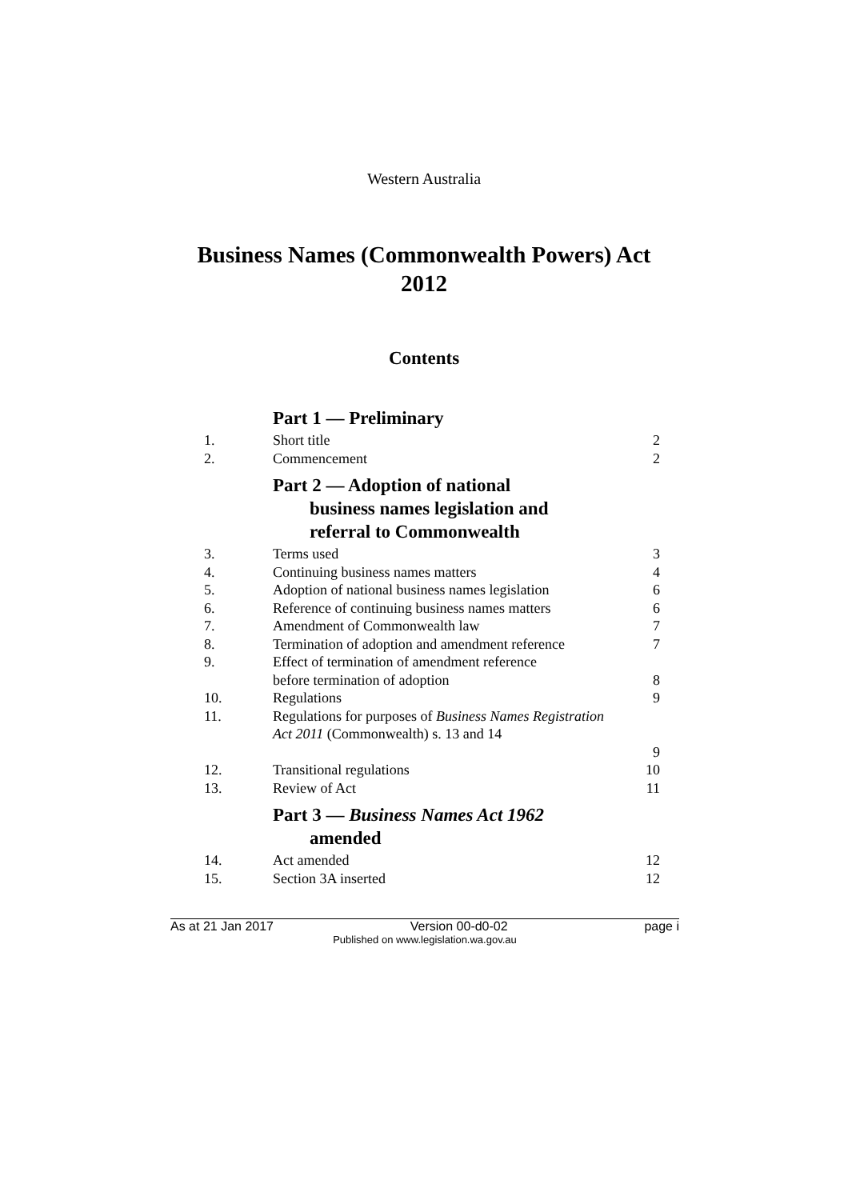Western Australia
Business Names (Commonwealth Powers) Act
2012
Contents
| | Part 1 — Preliminary | |
| 1. | Short title | 2 |
| 2. | Commencement | 2 |
| | Part 2 — Adoption of national business names legislation and referral to Commonwealth | |
| 3. | Terms used | 3 |
| 4. | Continuing business names matters | 4 |
| 5. | Adoption of national business names legislation | 6 |
| 6. | Reference of continuing business names matters | 6 |
| 7. | Amendment of Commonwealth law | 7 |
| 8. | Termination of adoption and amendment reference | 7 |
| 9. | Effect of termination of amendment reference before termination of adoption | 8 |
| 10. | Regulations | 9 |
| 11. | Regulations for purposes of Business Names Registration Act 2011 (Commonwealth) s. 13 and 14 | 9 |
| 12. | Transitional regulations | 10 |
| 13. | Review of Act | 11 |
| | Part 3 — Business Names Act 1962 amended | |
| 14. | Act amended | 12 |
| 15. | Section 3A inserted | 12 |
As at 21 Jan 2017 Version 00-d0-02 page i
Published on www.legislation.wa.gov.au